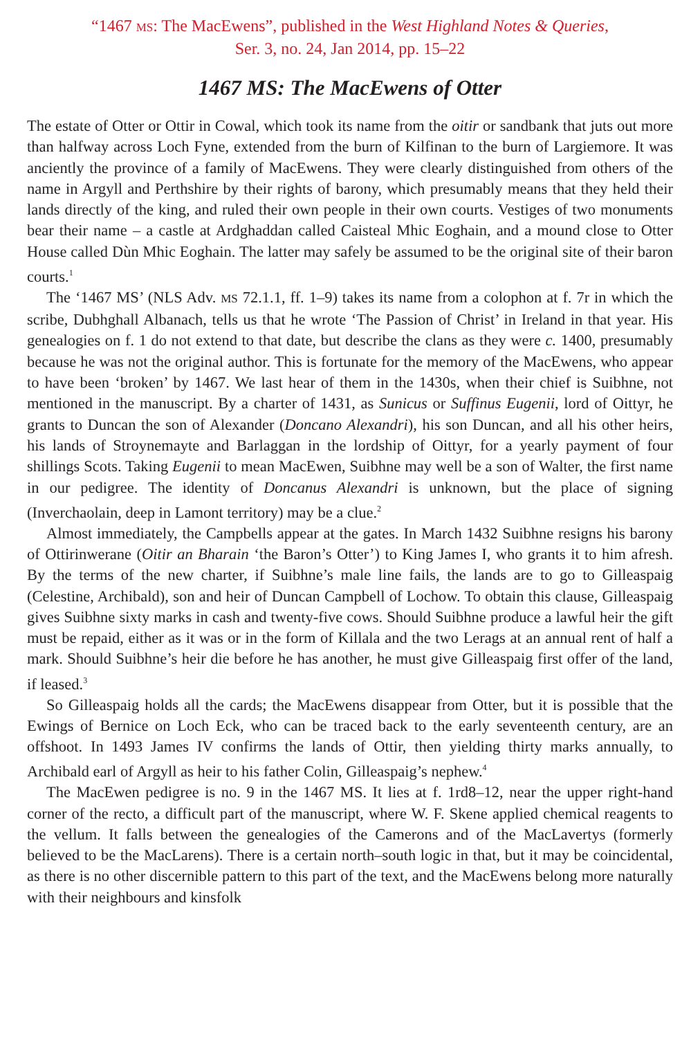“1467 MS: The MacEwens”, published in the West Highland Notes & Queries,
Ser. 3, no. 24, Jan 2014, pp. 15–22
1467 MS: The MacEwens of Otter
The estate of Otter or Ottir in Cowal, which took its name from the oitir or sandbank that juts out more than halfway across Loch Fyne, extended from the burn of Kilfinan to the burn of Largiemore. It was anciently the province of a family of MacEwens. They were clearly distinguished from others of the name in Argyll and Perthshire by their rights of barony, which presumably means that they held their lands directly of the king, and ruled their own people in their own courts. Vestiges of two monuments bear their name – a castle at Ardghaddan called Caisteal Mhic Eoghain, and a mound close to Otter House called Dùn Mhic Eoghain. The latter may safely be assumed to be the original site of their baron courts.<sup>1</sup>
The ‘1467 MS’ (NLS Adv. MS 72.1.1, ff. 1–9) takes its name from a colophon at f. 7r in which the scribe, Dubhghall Albanach, tells us that he wrote ‘The Passion of Christ’ in Ireland in that year. His genealogies on f. 1 do not extend to that date, but describe the clans as they were c. 1400, presumably because he was not the original author. This is fortunate for the memory of the MacEwens, who appear to have been ‘broken’ by 1467. We last hear of them in the 1430s, when their chief is Suibhne, not mentioned in the manuscript. By a charter of 1431, as Sunicus or Suffinus Eugenii, lord of Oittyr, he grants to Duncan the son of Alexander (Doncano Alexandri), his son Duncan, and all his other heirs, his lands of Stroynemayte and Barlaggan in the lordship of Oittyr, for a yearly payment of four shillings Scots. Taking Eugenii to mean MacEwen, Suibhne may well be a son of Walter, the first name in our pedigree. The identity of Doncanus Alexandri is unknown, but the place of signing (Inverchaolain, deep in Lamont territory) may be a clue.<sup>2</sup>
Almost immediately, the Campbells appear at the gates. In March 1432 Suibhne resigns his barony of Ottirinwerane (Oitir an Bharain ‘the Baron’s Otter’) to King James I, who grants it to him afresh. By the terms of the new charter, if Suibhne’s male line fails, the lands are to go to Gilleaspaig (Celestine, Archibald), son and heir of Duncan Campbell of Lochow. To obtain this clause, Gilleaspaig gives Suibhne sixty marks in cash and twenty-five cows. Should Suibhne produce a lawful heir the gift must be repaid, either as it was or in the form of Killala and the two Lerags at an annual rent of half a mark. Should Suibhne’s heir die before he has another, he must give Gilleaspaig first offer of the land, if leased.<sup>3</sup>
So Gilleaspaig holds all the cards; the MacEwens disappear from Otter, but it is possible that the Ewings of Bernice on Loch Eck, who can be traced back to the early seventeenth century, are an offshoot. In 1493 James IV confirms the lands of Ottir, then yielding thirty marks annually, to Archibald earl of Argyll as heir to his father Colin, Gilleaspaig’s nephew.<sup>4</sup>
The MacEwen pedigree is no. 9 in the 1467 MS. It lies at f. 1rd8–12, near the upper right-hand corner of the recto, a difficult part of the manuscript, where W. F. Skene applied chemical reagents to the vellum. It falls between the genealogies of the Camerons and of the MacLavertys (formerly believed to be the MacLarens). There is a certain north–south logic in that, but it may be coincidental, as there is no other discernible pattern to this part of the text, and the MacEwens belong more naturally with their neighbours and kinsfolk